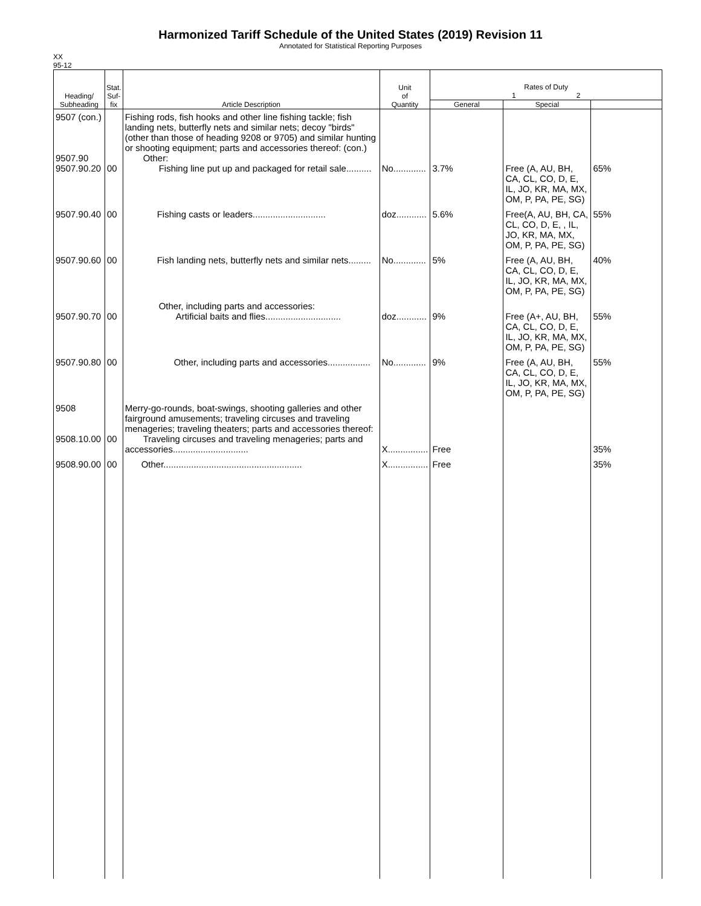Harmonized Tariff Schedule of the United States (2019) Revision 11
Annotated for Statistical Reporting Purposes
XX
95-12
| Heading/ Subheading | Stat. Suf- fix | Article Description | Unit of Quantity | Rates of Duty 1 2 | | |
| --- | --- | --- | --- | --- | --- | --- |
| | | | | General | Special | |
| 9507 (con.) 9507.90 9507.90.20 | 00 | Fishing rods, fish hooks and other line fishing tackle; fish landing nets, butterfly nets and similar nets; decoy "birds" (other than those of heading 9208 or 9705) and similar hunting or shooting equipment; parts and accessories thereof: (con.) Other: Fishing line put up and packaged for retail sale.......... | No............. | 3.7% | Free (A, AU, BH, CA, CL, CO, D, E, IL, JO, KR, MA, MX, OM, P, PA, PE, SG) | 65% |
| 9507.90.40 | 00 | Fishing casts or leaders............................. | doz............ | 5.6% | Free(A, AU, BH, CA, CL, CO, D, E, , IL, JO, KR, MA, MX, OM, P, PA, PE, SG) | 55% |
| 9507.90.60 | 00 | Fish landing nets, butterfly nets and similar nets......... | No............. | 5% | Free (A, AU, BH, CA, CL, CO, D, E, IL, JO, KR, MA, MX, OM, P, PA, PE, SG) | 40% |
| 9507.90.70 | 00 | Other, including parts and accessories: Artificial baits and flies.............................. | doz............ | 9% | Free (A+, AU, BH, CA, CL, CO, D, E, IL, JO, KR, MA, MX, OM, P, PA, PE, SG) | 55% |
| 9507.90.80 | 00 | Other, including parts and accessories................. | No............. | 9% | Free (A, AU, BH, CA, CL, CO, D, E, IL, JO, KR, MA, MX, OM, P, PA, PE, SG) | 55% |
| 9508 9508.10.00 | 00 | Merry-go-rounds, boat-swings, shooting galleries and other fairground amusements; traveling circuses and traveling menageries; traveling theaters; parts and accessories thereof: Traveling circuses and traveling menageries; parts and accessories.............................. | X................ | Free | | 35% |
| 9508.90.00 | 00 | Other....................................................... | X................ | Free | | 35% |